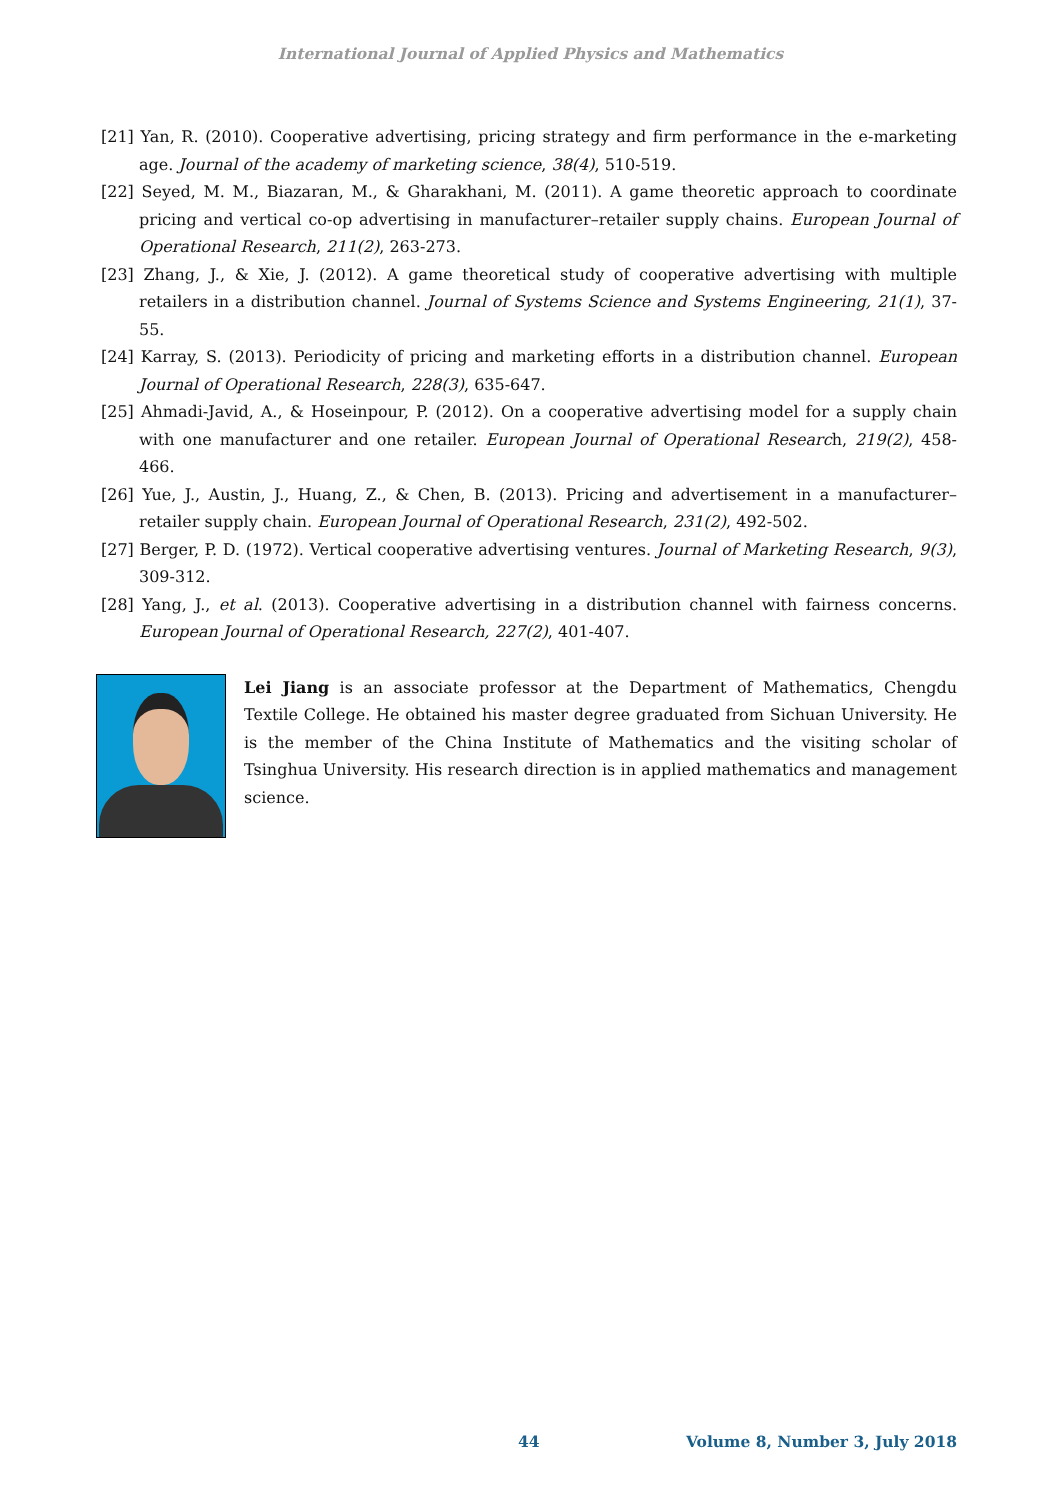International Journal of Applied Physics and Mathematics
[21] Yan, R. (2010). Cooperative advertising, pricing strategy and firm performance in the e-marketing age. Journal of the academy of marketing science, 38(4), 510-519.
[22] Seyed, M. M., Biazaran, M., & Gharakhani, M. (2011). A game theoretic approach to coordinate pricing and vertical co-op advertising in manufacturer–retailer supply chains. European Journal of Operational Research, 211(2), 263-273.
[23] Zhang, J., & Xie, J. (2012). A game theoretical study of cooperative advertising with multiple retailers in a distribution channel. Journal of Systems Science and Systems Engineering, 21(1), 37-55.
[24] Karray, S. (2013). Periodicity of pricing and marketing efforts in a distribution channel. European Journal of Operational Research, 228(3), 635-647.
[25] Ahmadi-Javid, A., & Hoseinpour, P. (2012). On a cooperative advertising model for a supply chain with one manufacturer and one retailer. European Journal of Operational Research, 219(2), 458-466.
[26] Yue, J., Austin, J., Huang, Z., & Chen, B. (2013). Pricing and advertisement in a manufacturer–retailer supply chain. European Journal of Operational Research, 231(2), 492-502.
[27] Berger, P. D. (1972). Vertical cooperative advertising ventures. Journal of Marketing Research, 9(3), 309-312.
[28] Yang, J., et al. (2013). Cooperative advertising in a distribution channel with fairness concerns. European Journal of Operational Research, 227(2), 401-407.
Lei Jiang is an associate professor at the Department of Mathematics, Chengdu Textile College. He obtained his master degree graduated from Sichuan University. He is the member of the China Institute of Mathematics and the visiting scholar of Tsinghua University. His research direction is in applied mathematics and management science.
44 Volume 8, Number 3, July 2018